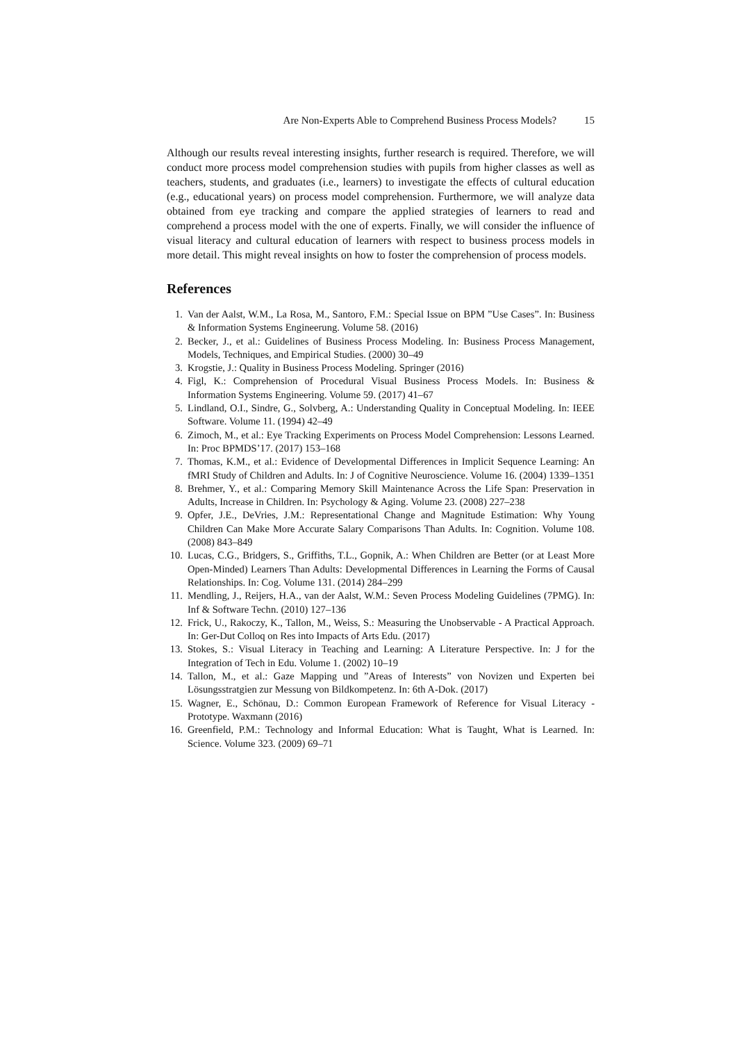Are Non-Experts Able to Comprehend Business Process Models? 15
Although our results reveal interesting insights, further research is required. Therefore, we will conduct more process model comprehension studies with pupils from higher classes as well as teachers, students, and graduates (i.e., learners) to investigate the effects of cultural education (e.g., educational years) on process model comprehension. Furthermore, we will analyze data obtained from eye tracking and compare the applied strategies of learners to read and comprehend a process model with the one of experts. Finally, we will consider the influence of visual literacy and cultural education of learners with respect to business process models in more detail. This might reveal insights on how to foster the comprehension of process models.
References
1. Van der Aalst, W.M., La Rosa, M., Santoro, F.M.: Special Issue on BPM ”Use Cases”. In: Business & Information Systems Engineerung. Volume 58. (2016)
2. Becker, J., et al.: Guidelines of Business Process Modeling. In: Business Process Management, Models, Techniques, and Empirical Studies. (2000) 30–49
3. Krogstie, J.: Quality in Business Process Modeling. Springer (2016)
4. Figl, K.: Comprehension of Procedural Visual Business Process Models. In: Business & Information Systems Engineering. Volume 59. (2017) 41–67
5. Lindland, O.I., Sindre, G., Solvberg, A.: Understanding Quality in Conceptual Modeling. In: IEEE Software. Volume 11. (1994) 42–49
6. Zimoch, M., et al.: Eye Tracking Experiments on Process Model Comprehension: Lessons Learned. In: Proc BPMDS’17. (2017) 153–168
7. Thomas, K.M., et al.: Evidence of Developmental Differences in Implicit Sequence Learning: An fMRI Study of Children and Adults. In: J of Cognitive Neuroscience. Volume 16. (2004) 1339–1351
8. Brehmer, Y., et al.: Comparing Memory Skill Maintenance Across the Life Span: Preservation in Adults, Increase in Children. In: Psychology & Aging. Volume 23. (2008) 227–238
9. Opfer, J.E., DeVries, J.M.: Representational Change and Magnitude Estimation: Why Young Children Can Make More Accurate Salary Comparisons Than Adults. In: Cognition. Volume 108. (2008) 843–849
10. Lucas, C.G., Bridgers, S., Griffiths, T.L., Gopnik, A.: When Children are Better (or at Least More Open-Minded) Learners Than Adults: Developmental Differences in Learning the Forms of Causal Relationships. In: Cog. Volume 131. (2014) 284–299
11. Mendling, J., Reijers, H.A., van der Aalst, W.M.: Seven Process Modeling Guidelines (7PMG). In: Inf & Software Techn. (2010) 127–136
12. Frick, U., Rakoczy, K., Tallon, M., Weiss, S.: Measuring the Unobservable - A Practical Approach. In: Ger-Dut Colloq on Res into Impacts of Arts Edu. (2017)
13. Stokes, S.: Visual Literacy in Teaching and Learning: A Literature Perspective. In: J for the Integration of Tech in Edu. Volume 1. (2002) 10–19
14. Tallon, M., et al.: Gaze Mapping und ”Areas of Interests” von Novizen und Experten bei Lösungsstratgien zur Messung von Bildkompetenz. In: 6th A-Dok. (2017)
15. Wagner, E., Schönau, D.: Common European Framework of Reference for Visual Literacy - Prototype. Waxmann (2016)
16. Greenfield, P.M.: Technology and Informal Education: What is Taught, What is Learned. In: Science. Volume 323. (2009) 69–71